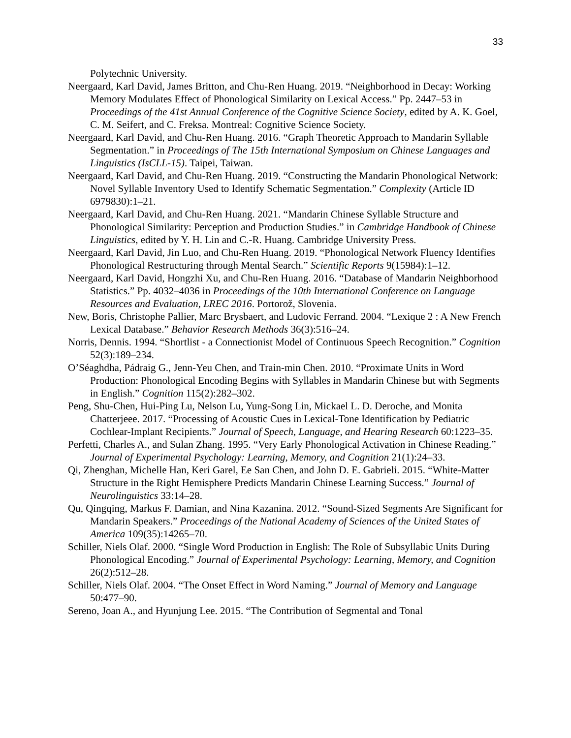33
Polytechnic University.
Neergaard, Karl David, James Britton, and Chu-Ren Huang. 2019. “Neighborhood in Decay: Working Memory Modulates Effect of Phonological Similarity on Lexical Access.” Pp. 2447–53 in Proceedings of the 41st Annual Conference of the Cognitive Science Society, edited by A. K. Goel, C. M. Seifert, and C. Freksa. Montreal: Cognitive Science Society.
Neergaard, Karl David, and Chu-Ren Huang. 2016. “Graph Theoretic Approach to Mandarin Syllable Segmentation.” in Proceedings of The 15th International Symposium on Chinese Languages and Linguistics (IsCLL-15). Taipei, Taiwan.
Neergaard, Karl David, and Chu-Ren Huang. 2019. “Constructing the Mandarin Phonological Network: Novel Syllable Inventory Used to Identify Schematic Segmentation.” Complexity (Article ID 6979830):1–21.
Neergaard, Karl David, and Chu-Ren Huang. 2021. “Mandarin Chinese Syllable Structure and Phonological Similarity: Perception and Production Studies.” in Cambridge Handbook of Chinese Linguistics, edited by Y. H. Lin and C.-R. Huang. Cambridge University Press.
Neergaard, Karl David, Jin Luo, and Chu-Ren Huang. 2019. “Phonological Network Fluency Identifies Phonological Restructuring through Mental Search.” Scientific Reports 9(15984):1–12.
Neergaard, Karl David, Hongzhi Xu, and Chu-Ren Huang. 2016. “Database of Mandarin Neighborhood Statistics.” Pp. 4032–4036 in Proceedings of the 10th International Conference on Language Resources and Evaluation, LREC 2016. Portorož, Slovenia.
New, Boris, Christophe Pallier, Marc Brysbaert, and Ludovic Ferrand. 2004. “Lexique 2 : A New French Lexical Database.” Behavior Research Methods 36(3):516–24.
Norris, Dennis. 1994. “Shortlist - a Connectionist Model of Continuous Speech Recognition.” Cognition 52(3):189–234.
O’Séaghdha, Pádraig G., Jenn-Yeu Chen, and Train-min Chen. 2010. “Proximate Units in Word Production: Phonological Encoding Begins with Syllables in Mandarin Chinese but with Segments in English.” Cognition 115(2):282–302.
Peng, Shu-Chen, Hui-Ping Lu, Nelson Lu, Yung-Song Lin, Mickael L. D. Deroche, and Monita Chatterjeee. 2017. “Processing of Acoustic Cues in Lexical-Tone Identification by Pediatric Cochlear-Implant Recipients.” Journal of Speech, Language, and Hearing Research 60:1223–35.
Perfetti, Charles A., and Sulan Zhang. 1995. “Very Early Phonological Activation in Chinese Reading.” Journal of Experimental Psychology: Learning, Memory, and Cognition 21(1):24–33.
Qi, Zhenghan, Michelle Han, Keri Garel, Ee San Chen, and John D. E. Gabrieli. 2015. “White-Matter Structure in the Right Hemisphere Predicts Mandarin Chinese Learning Success.” Journal of Neurolinguistics 33:14–28.
Qu, Qingqing, Markus F. Damian, and Nina Kazanina. 2012. “Sound-Sized Segments Are Significant for Mandarin Speakers.” Proceedings of the National Academy of Sciences of the United States of America 109(35):14265–70.
Schiller, Niels Olaf. 2000. “Single Word Production in English: The Role of Subsyllabic Units During Phonological Encoding.” Journal of Experimental Psychology: Learning, Memory, and Cognition 26(2):512–28.
Schiller, Niels Olaf. 2004. “The Onset Effect in Word Naming.” Journal of Memory and Language 50:477–90.
Sereno, Joan A., and Hyunjung Lee. 2015. “The Contribution of Segmental and Tonal